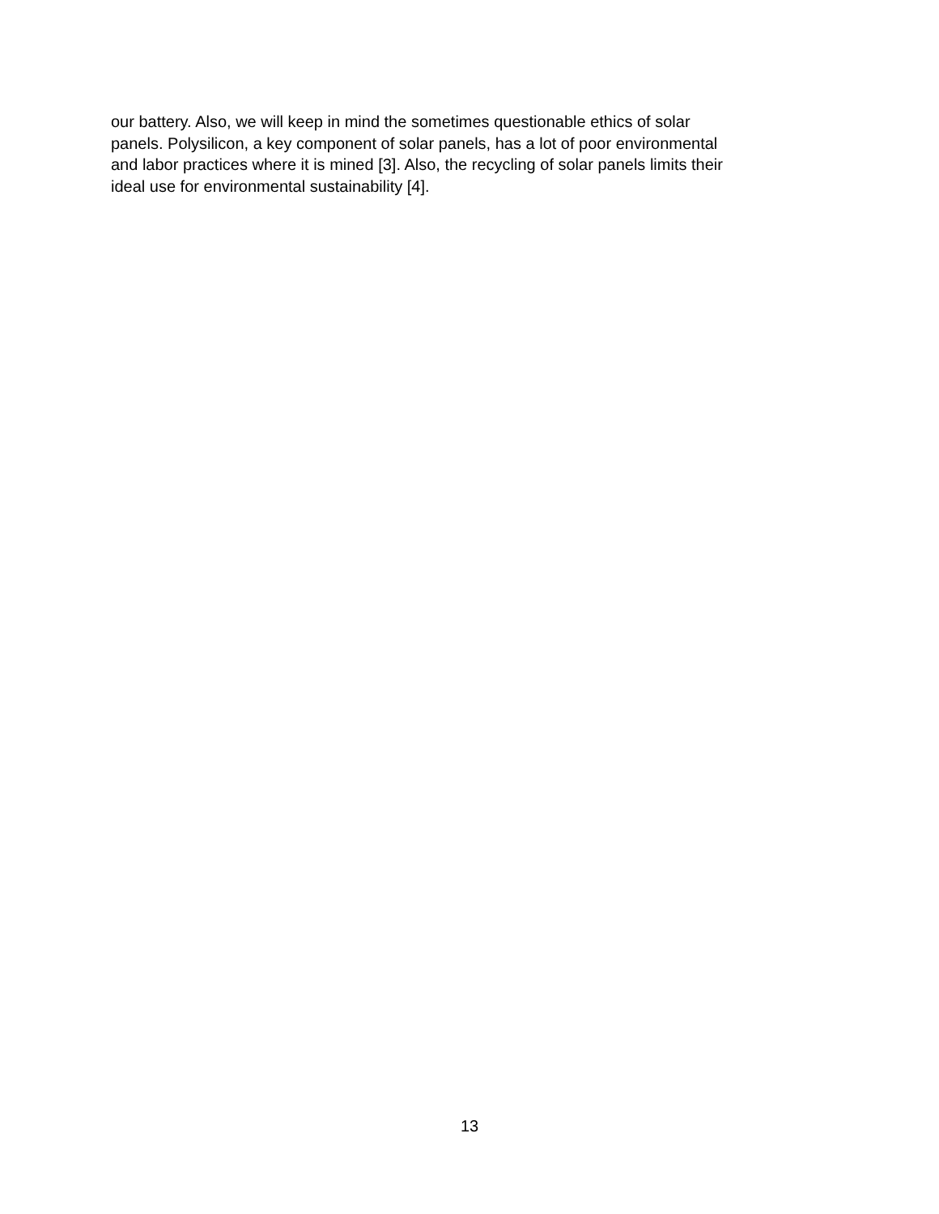our battery. Also, we will keep in mind the sometimes questionable ethics of solar
panels. Polysilicon, a key component of solar panels, has a lot of poor environmental
and labor practices where it is mined [3]. Also, the recycling of solar panels limits their
ideal use for environmental sustainability [4].
13